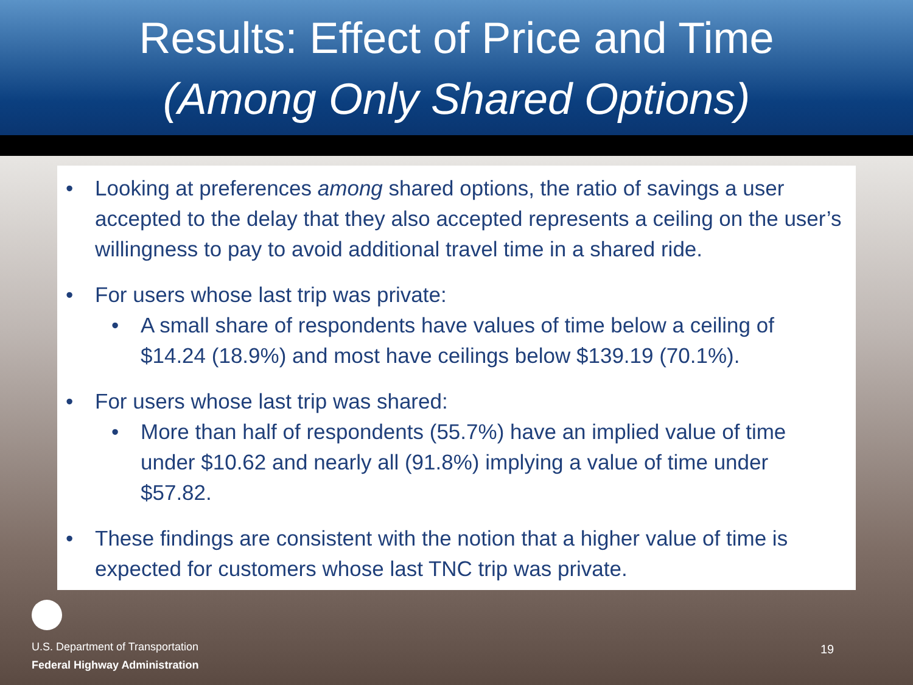Results: Effect of Price and Time
(Among Only Shared Options)
• Looking at preferences among shared options, the ratio of savings a user accepted to the delay that they also accepted represents a ceiling on the user’s willingness to pay to avoid additional travel time in a shared ride.
• For users whose last trip was private:
• A small share of respondents have values of time below a ceiling of $14.24 (18.9%) and most have ceilings below $139.19 (70.1%).
• For users whose last trip was shared:
• More than half of respondents (55.7%) have an implied value of time under $10.62 and nearly all (91.8%) implying a value of time under $57.82.
• These findings are consistent with the notion that a higher value of time is expected for customers whose last TNC trip was private.
U.S. Department of Transportation
Federal Highway Administration
19